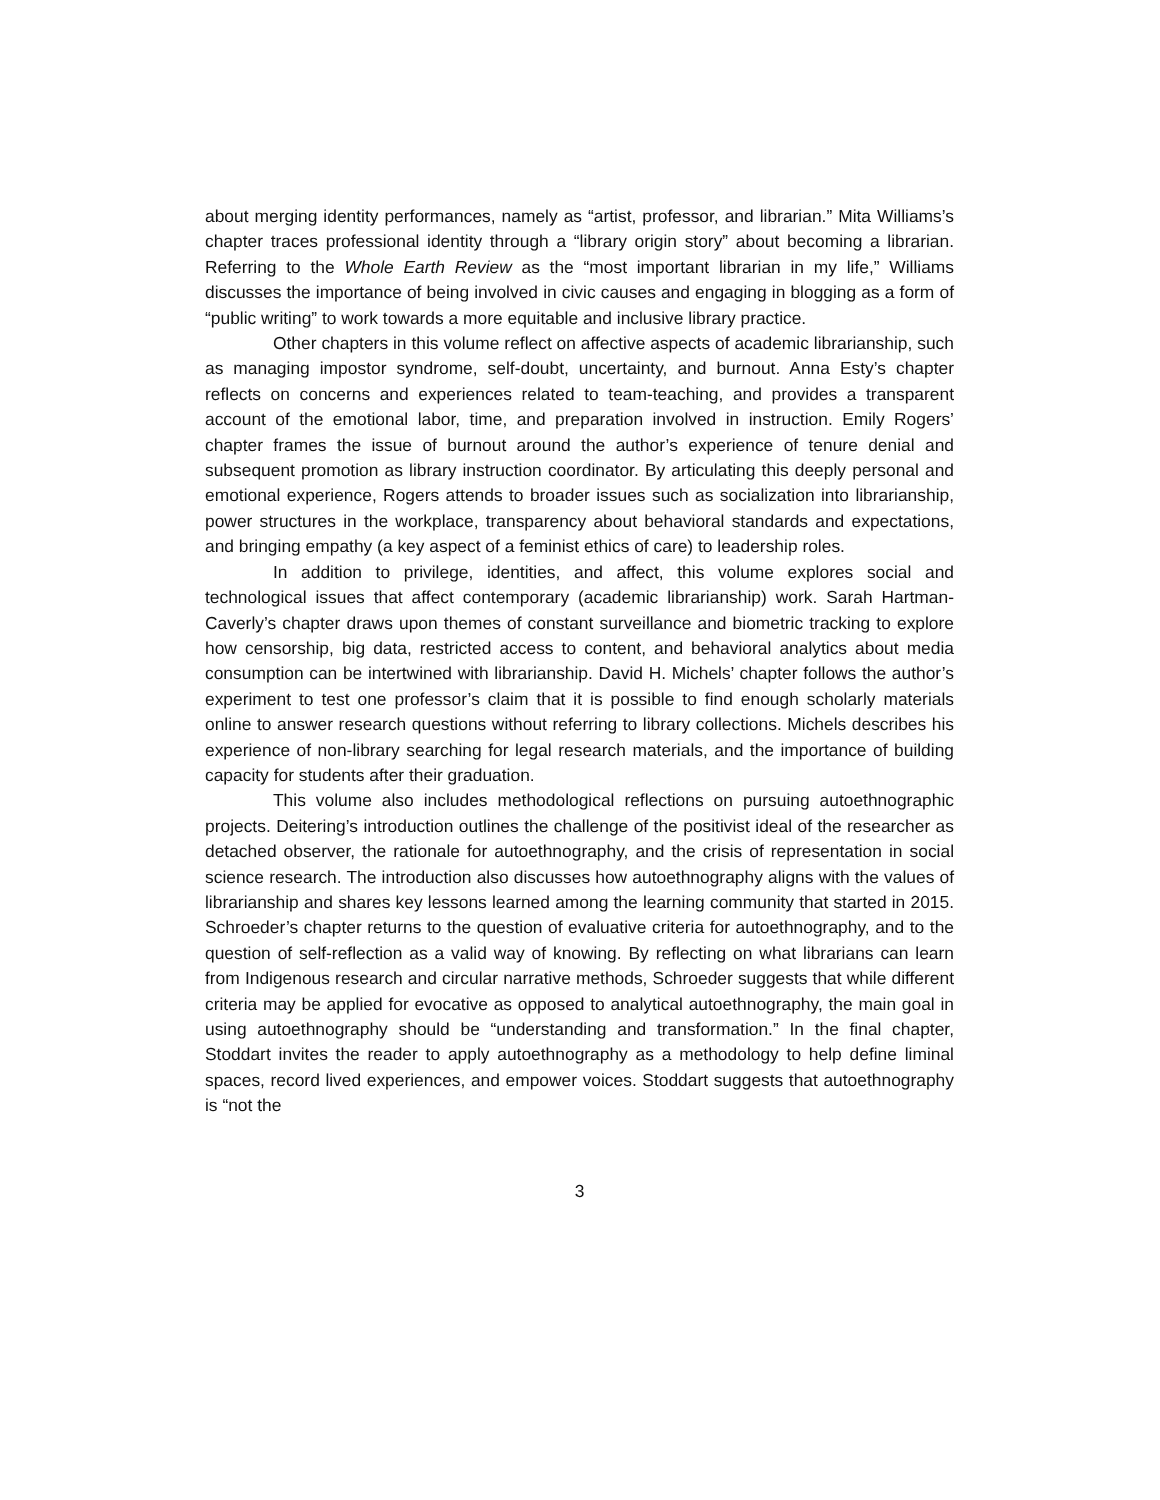about merging identity performances, namely as “artist, professor, and librarian.” Mita Williams’s chapter traces professional identity through a “library origin story” about becoming a librarian. Referring to the Whole Earth Review as the “most important librarian in my life,” Williams discusses the importance of being involved in civic causes and engaging in blogging as a form of “public writing” to work towards a more equitable and inclusive library practice.
Other chapters in this volume reflect on affective aspects of academic librarianship, such as managing impostor syndrome, self-doubt, uncertainty, and burnout. Anna Esty’s chapter reflects on concerns and experiences related to team-teaching, and provides a transparent account of the emotional labor, time, and preparation involved in instruction. Emily Rogers’ chapter frames the issue of burnout around the author’s experience of tenure denial and subsequent promotion as library instruction coordinator. By articulating this deeply personal and emotional experience, Rogers attends to broader issues such as socialization into librarianship, power structures in the workplace, transparency about behavioral standards and expectations, and bringing empathy (a key aspect of a feminist ethics of care) to leadership roles.
In addition to privilege, identities, and affect, this volume explores social and technological issues that affect contemporary (academic librarianship) work. Sarah Hartman-Caverly’s chapter draws upon themes of constant surveillance and biometric tracking to explore how censorship, big data, restricted access to content, and behavioral analytics about media consumption can be intertwined with librarianship. David H. Michels’ chapter follows the author’s experiment to test one professor’s claim that it is possible to find enough scholarly materials online to answer research questions without referring to library collections. Michels describes his experience of non-library searching for legal research materials, and the importance of building capacity for students after their graduation.
This volume also includes methodological reflections on pursuing autoethnographic projects. Deitering’s introduction outlines the challenge of the positivist ideal of the researcher as detached observer, the rationale for autoethnography, and the crisis of representation in social science research. The introduction also discusses how autoethnography aligns with the values of librarianship and shares key lessons learned among the learning community that started in 2015. Schroeder’s chapter returns to the question of evaluative criteria for autoethnography, and to the question of self-reflection as a valid way of knowing. By reflecting on what librarians can learn from Indigenous research and circular narrative methods, Schroeder suggests that while different criteria may be applied for evocative as opposed to analytical autoethnography, the main goal in using autoethnography should be “understanding and transformation.” In the final chapter, Stoddart invites the reader to apply autoethnography as a methodology to help define liminal spaces, record lived experiences, and empower voices. Stoddart suggests that autoethnography is “not the
3